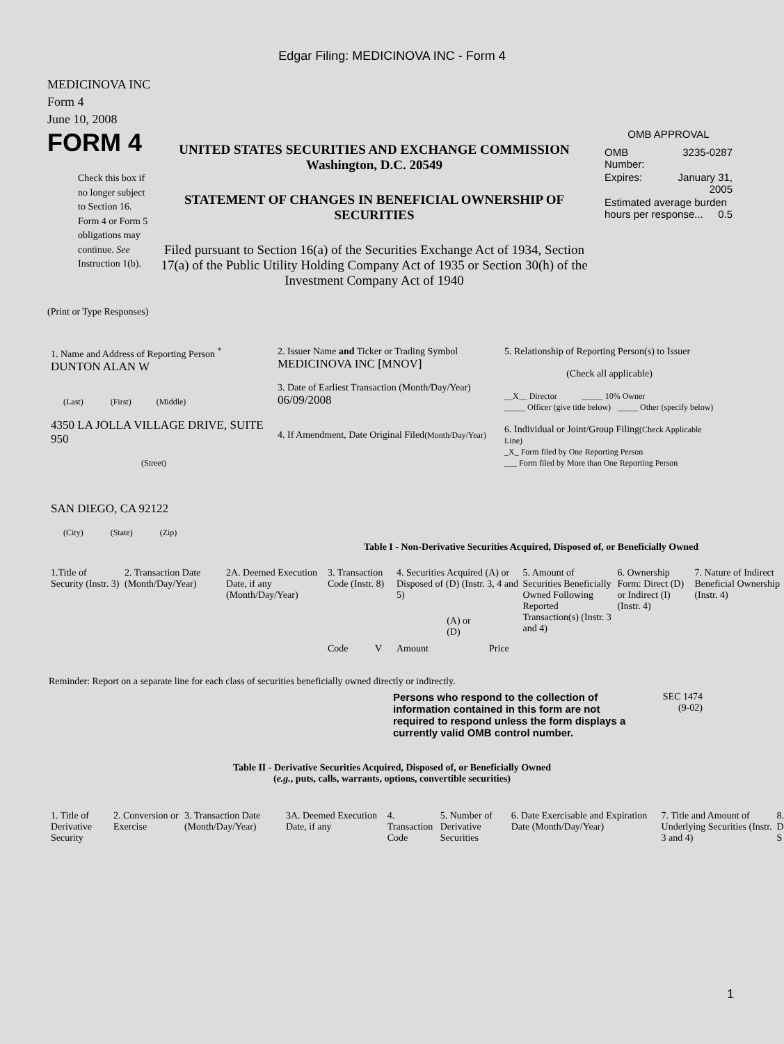Edgar Filing: MEDICINOVA INC - Form 4
MEDICINOVA INC
Form 4
June 10, 2008
FORM 4
Check this box if no longer subject to Section 16. Form 4 or Form 5 obligations may continue. See Instruction 1(b).
UNITED STATES SECURITIES AND EXCHANGE COMMISSION
Washington, D.C. 20549
STATEMENT OF CHANGES IN BENEFICIAL OWNERSHIP OF SECURITIES
Filed pursuant to Section 16(a) of the Securities Exchange Act of 1934, Section 17(a) of the Public Utility Holding Company Act of 1935 or Section 30(h) of the Investment Company Act of 1940
OMB APPROVAL
| OMB Number: | 3235-0287 |
| Expires: | January 31, 2005 |
| Estimated average burden hours per response... 0.5 | |
(Print or Type Responses)
| 1. Name and Address of Reporting Person <sup>*</sup> DUNTON ALAN W (Last) (First) (Middle) 4350 LA JOLLA VILLAGE DRIVE, SUITE 950 (Street) SAN DIEGO, CA 92122 (City) (State) (Zip) | 2. Issuer Name and Ticker or Trading Symbol MEDICINOVA INC [MNOV] 3. Date of Earliest Transaction (Month/Day/Year) 06/09/2008 4. If Amendment, Date Original Filed (Month/Day/Year) | 5. Relationship of Reporting Person(s) to Issuer (Check all applicable) __X__ Director _____ 10% Owner _____ Officer (give title below) _____ Other (specify below) 6. Individual or Joint/Group Filing (Check Applicable Line) _X_ Form filed by One Reporting Person ___ Form filed by More than One Reporting Person |
Table I - Non-Derivative Securities Acquired, Disposed of, or Beneficially Owned
| 1.Title of Security (Instr. 3) | 2. Transaction Date (Month/Day/Year) | 2A. Deemed Execution Date, if any (Month/Day/Year) | 3. Transaction Code (Instr. 8) | | 4. Securities Acquired (A) or Disposed of (D) (Instr. 3, 4 and 5) | | | 5. Amount of Securities Beneficially Owned Following Reported Transaction(s) (Instr. 3 and 4) | 6. Ownership Form: Direct (D) or Indirect (I) (Instr. 4) | 7. Nature of Indirect Beneficial Ownership (Instr. 4) |
| --- | --- | --- | --- | --- | --- | --- | --- | --- | --- | --- |
| | | | Code | V | Amount | (A) or (D) | Price | | | |
Reminder: Report on a separate line for each class of securities beneficially owned directly or indirectly.
Persons who respond to the collection of information contained in this form are not required to respond unless the form displays a currently valid OMB control number.
SEC 1474
(9-02)
Table II - Derivative Securities Acquired, Disposed of, or Beneficially Owned
(e.g., puts, calls, warrants, options, convertible securities)
| 1. Title of Derivative Security | 2. Conversion or Exercise | 3. Transaction Date (Month/Day/Year) | 3A. Deemed Execution Date, if any | 4. Transaction Code | 5. Number of Derivative Securities | 6. Date Exercisable and Expiration Date (Month/Day/Year) | 7. Title and Amount of Underlying Securities (Instr. 3 and 4) | 8. D S |
| --- | --- | --- | --- | --- | --- | --- | --- | --- |
1